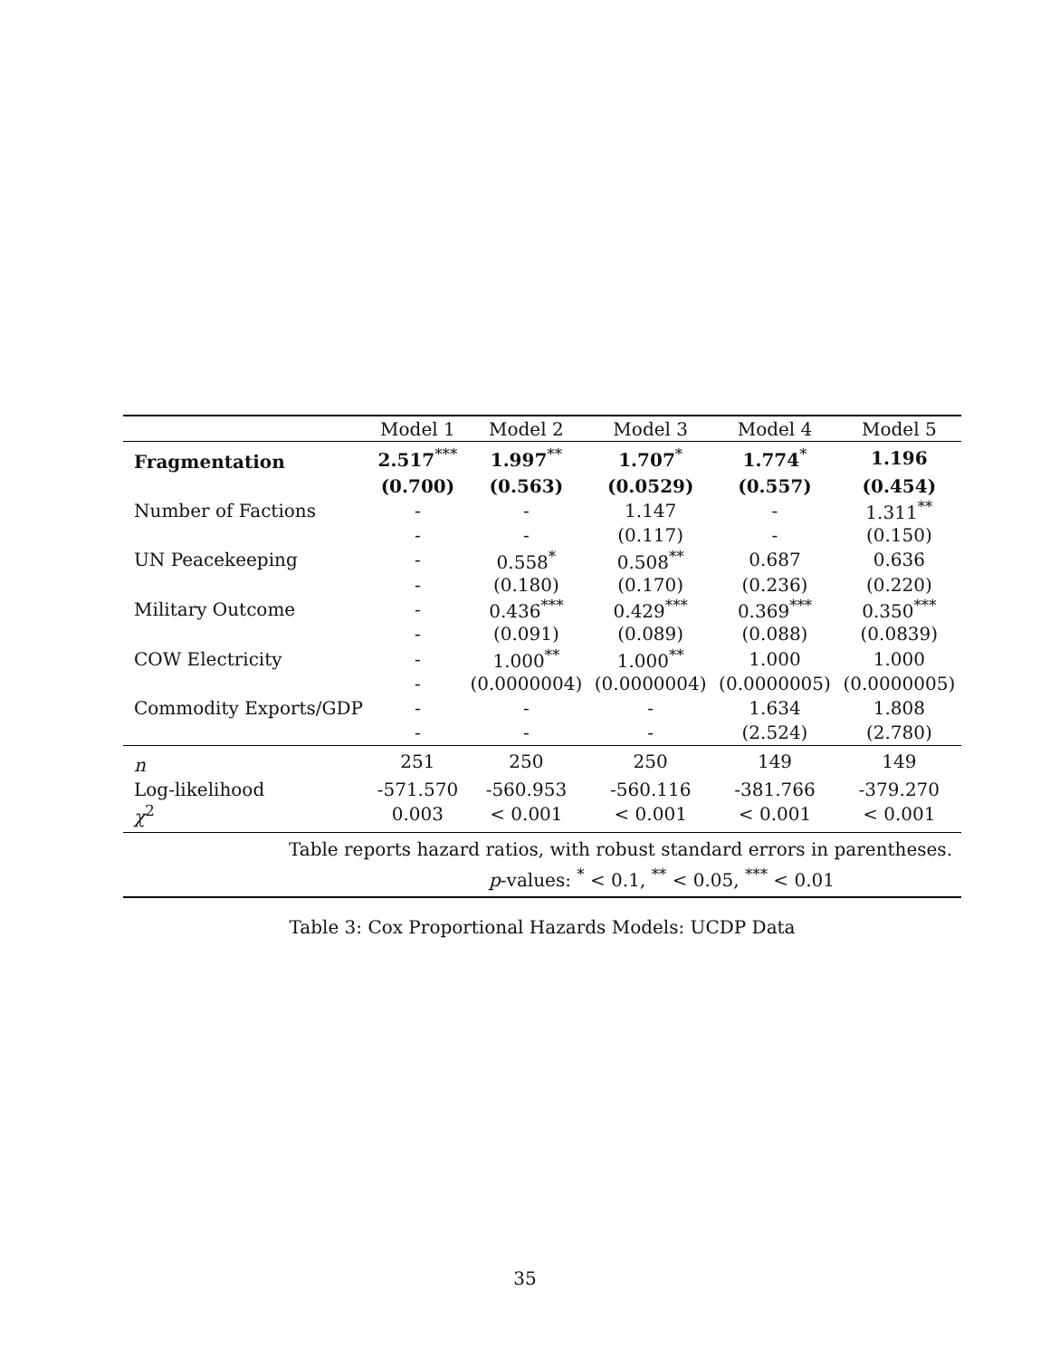| | Model 1 | Model 2 | Model 3 | Model 4 | Model 5 |
| --- | --- | --- | --- | --- | --- |
| Fragmentation | 2.517<sup>***</sup> | 1.997<sup>**</sup> | 1.707<sup>*</sup> | 1.774<sup>*</sup> | 1.196 |
| | (0.700) | (0.563) | (0.0529) | (0.557) | (0.454) |
| Number of Factions | - | - | 1.147 | - | 1.311<sup>**</sup> |
| | - | - | (0.117) | - | (0.150) |
| UN Peacekeeping | - | 0.558<sup>*</sup> | 0.508<sup>**</sup> | 0.687 | 0.636 |
| | - | (0.180) | (0.170) | (0.236) | (0.220) |
| Military Outcome | - | 0.436<sup>***</sup> | 0.429<sup>***</sup> | 0.369<sup>***</sup> | 0.350<sup>***</sup> |
| | - | (0.091) | (0.089) | (0.088) | (0.0839) |
| COW Electricity | - | 1.000<sup>**</sup> | 1.000<sup>**</sup> | 1.000 | 1.000 |
| | - | (0.0000004) | (0.0000004) | (0.0000005) | (0.0000005) |
| Commodity Exports/GDP | - | - | - | 1.634 | 1.808 |
| | - | - | - | (2.524) | (2.780) |
| n | 251 | 250 | 250 | 149 | 149 |
| Log-likelihood | -571.570 | -560.953 | -560.116 | -381.766 | -379.270 |
| χ<sup>2</sup> | 0.003 | < 0.001 | < 0.001 | < 0.001 | < 0.001 |
Table reports hazard ratios, with robust standard errors in parentheses.
p-values: <sup>*</sup> < 0.1, <sup>**</sup> < 0.05, <sup>***</sup> < 0.01
Table 3: Cox Proportional Hazards Models: UCDP Data
35